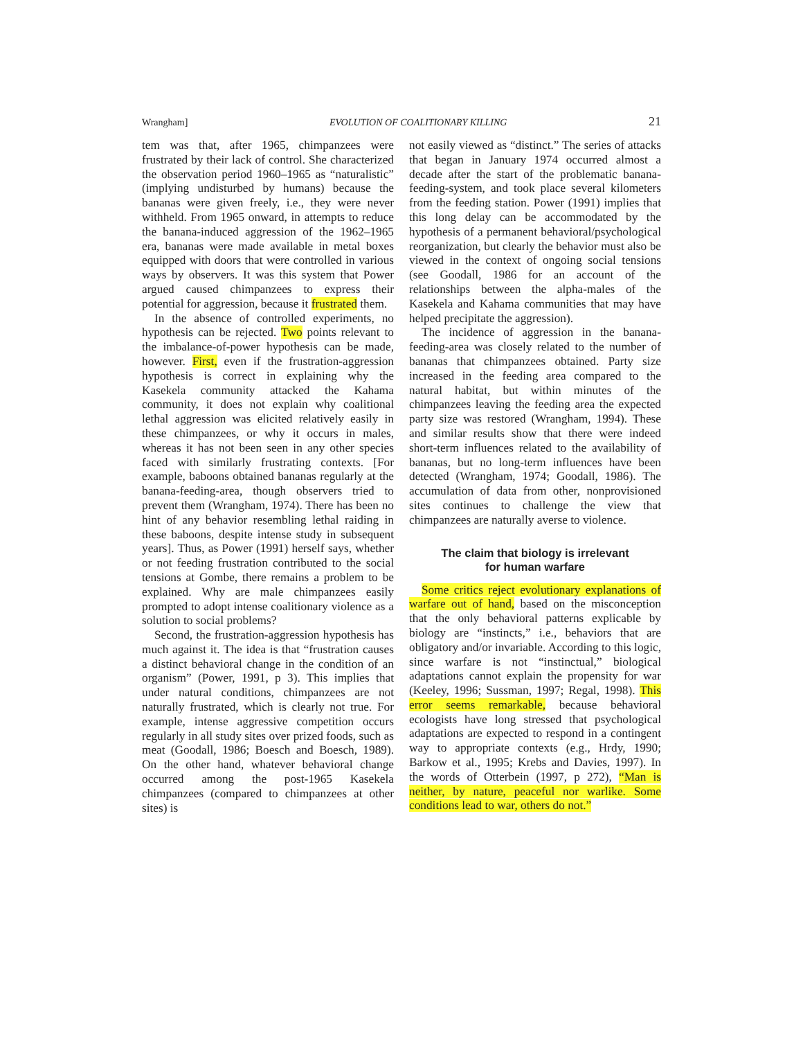Wrangham] EVOLUTION OF COALITIONARY KILLING 21
tem was that, after 1965, chimpanzees were frustrated by their lack of control. She characterized the observation period 1960–1965 as “naturalistic” (implying undisturbed by humans) because the bananas were given freely, i.e., they were never withheld. From 1965 onward, in attempts to reduce the banana-induced aggression of the 1962–1965 era, bananas were made available in metal boxes equipped with doors that were controlled in various ways by observers. It was this system that Power argued caused chimpanzees to express their potential for aggression, because it frustrated them.
In the absence of controlled experiments, no hypothesis can be rejected. Two points relevant to the imbalance-of-power hypothesis can be made, however. First, even if the frustration-aggression hypothesis is correct in explaining why the Kasekela community attacked the Kahama community, it does not explain why coalitional lethal aggression was elicited relatively easily in these chimpanzees, or why it occurs in males, whereas it has not been seen in any other species faced with similarly frustrating contexts. [For example, baboons obtained bananas regularly at the banana-feeding-area, though observers tried to prevent them (Wrangham, 1974). There has been no hint of any behavior resembling lethal raiding in these baboons, despite intense study in subsequent years]. Thus, as Power (1991) herself says, whether or not feeding frustration contributed to the social tensions at Gombe, there remains a problem to be explained. Why are male chimpanzees easily prompted to adopt intense coalitionary violence as a solution to social problems?
Second, the frustration-aggression hypothesis has much against it. The idea is that “frustration causes a distinct behavioral change in the condition of an organism” (Power, 1991, p 3). This implies that under natural conditions, chimpanzees are not naturally frustrated, which is clearly not true. For example, intense aggressive competition occurs regularly in all study sites over prized foods, such as meat (Goodall, 1986; Boesch and Boesch, 1989). On the other hand, whatever behavioral change occurred among the post-1965 Kasekela chimpanzees (compared to chimpanzees at other sites) is
not easily viewed as “distinct.” The series of attacks that began in January 1974 occurred almost a decade after the start of the problematic banana-feeding-system, and took place several kilometers from the feeding station. Power (1991) implies that this long delay can be accommodated by the hypothesis of a permanent behavioral/psychological reorganization, but clearly the behavior must also be viewed in the context of ongoing social tensions (see Goodall, 1986 for an account of the relationships between the alpha-males of the Kasekela and Kahama communities that may have helped precipitate the aggression).
The incidence of aggression in the banana-feeding-area was closely related to the number of bananas that chimpanzees obtained. Party size increased in the feeding area compared to the natural habitat, but within minutes of the chimpanzees leaving the feeding area the expected party size was restored (Wrangham, 1994). These and similar results show that there were indeed short-term influences related to the availability of bananas, but no long-term influences have been detected (Wrangham, 1974; Goodall, 1986). The accumulation of data from other, nonprovisioned sites continues to challenge the view that chimpanzees are naturally averse to violence.
The claim that biology is irrelevant
for human warfare
Some critics reject evolutionary explanations of warfare out of hand, based on the misconception that the only behavioral patterns explicable by biology are “instincts,” i.e., behaviors that are obligatory and/or invariable. According to this logic, since warfare is not “instinctual,” biological adaptations cannot explain the propensity for war (Keeley, 1996; Sussman, 1997; Regal, 1998). This error seems remarkable, because behavioral ecologists have long stressed that psychological adaptations are expected to respond in a contingent way to appropriate contexts (e.g., Hrdy, 1990; Barkow et al., 1995; Krebs and Davies, 1997). In the words of Otterbein (1997, p 272), “Man is neither, by nature, peaceful nor warlike. Some conditions lead to war, others do not.”